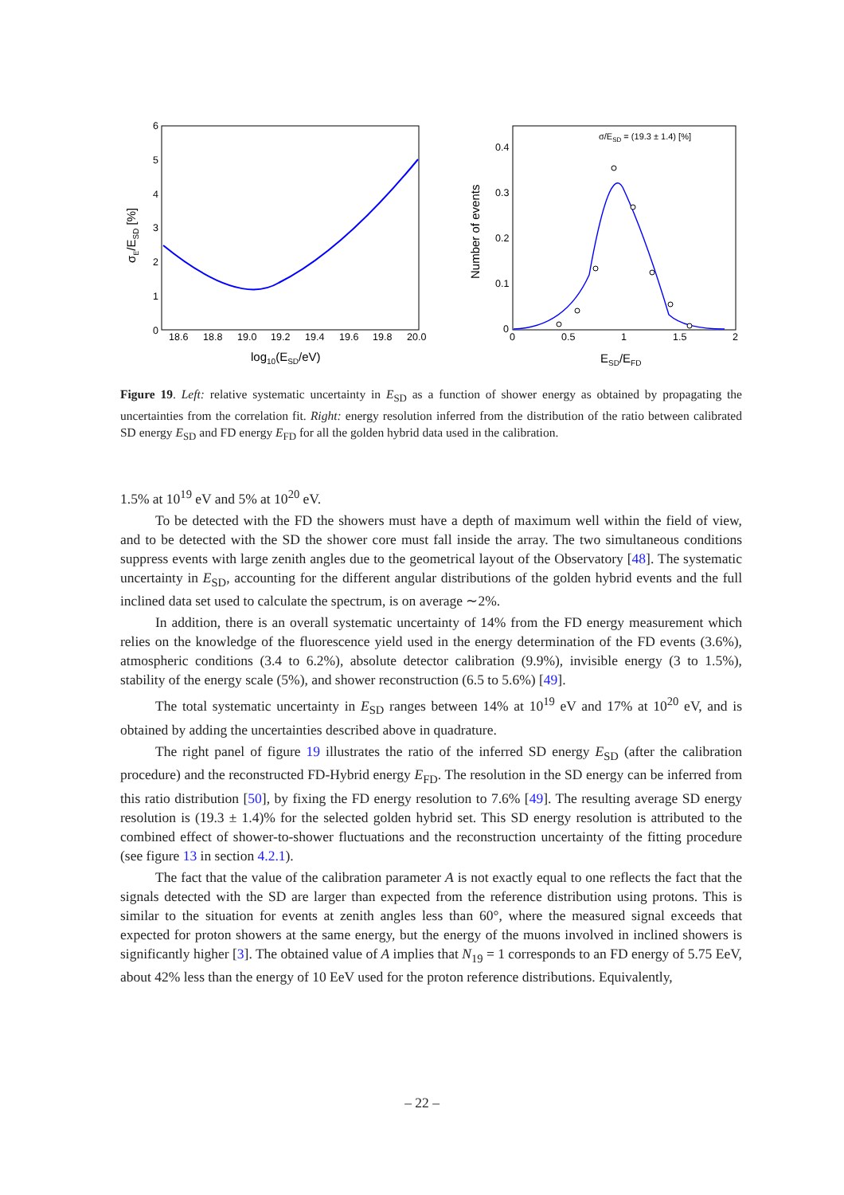0
1
2
3
4
5
6
18.6
18.8
19.0
19.2
19.4
19.6
19.8
20.0
log10(ESD/eV)
σE/ESD [%]
0.4
0.3
0.2
0.1
0
0
0.5
1
1.5
2
ESD/EFD
Number of events
σ/ESD = (19.3 ± 1.4) [%]
Figure 19. Left: relative systematic uncertainty in E<sub>SD</sub> as a function of shower energy as obtained by propagating the uncertainties from the correlation fit. Right: energy resolution inferred from the distribution of the ratio between calibrated SD energy E<sub>SD</sub> and FD energy E<sub>FD</sub> for all the golden hybrid data used in the calibration.
1.5% at 10<sup>19</sup> eV and 5% at 10<sup>20</sup> eV.
To be detected with the FD the showers must have a depth of maximum well within the field of view, and to be detected with the SD the shower core must fall inside the array. The two simultaneous conditions suppress events with large zenith angles due to the geometrical layout of the Observatory [48]. The systematic uncertainty in E<sub>SD</sub>, accounting for the different angular distributions of the golden hybrid events and the full inclined data set used to calculate the spectrum, is on average ∼2%.
In addition, there is an overall systematic uncertainty of 14% from the FD energy measurement which relies on the knowledge of the fluorescence yield used in the energy determination of the FD events (3.6%), atmospheric conditions (3.4 to 6.2%), absolute detector calibration (9.9%), invisible energy (3 to 1.5%), stability of the energy scale (5%), and shower reconstruction (6.5 to 5.6%) [49].
The total systematic uncertainty in E<sub>SD</sub> ranges between 14% at 10<sup>19</sup> eV and 17% at 10<sup>20</sup> eV, and is obtained by adding the uncertainties described above in quadrature.
The right panel of figure 19 illustrates the ratio of the inferred SD energy E<sub>SD</sub> (after the calibration procedure) and the reconstructed FD-Hybrid energy E<sub>FD</sub>. The resolution in the SD energy can be inferred from this ratio distribution [50], by fixing the FD energy resolution to 7.6% [49]. The resulting average SD energy resolution is (19.3 ± 1.4)% for the selected golden hybrid set. This SD energy resolution is attributed to the combined effect of shower-to-shower fluctuations and the reconstruction uncertainty of the fitting procedure (see figure 13 in section 4.2.1).
The fact that the value of the calibration parameter A is not exactly equal to one reflects the fact that the signals detected with the SD are larger than expected from the reference distribution using protons. This is similar to the situation for events at zenith angles less than 60°, where the measured signal exceeds that expected for proton showers at the same energy, but the energy of the muons involved in inclined showers is significantly higher [3]. The obtained value of A implies that N<sub>19</sub> = 1 corresponds to an FD energy of 5.75 EeV, about 42% less than the energy of 10 EeV used for the proton reference distributions. Equivalently,
– 22 –